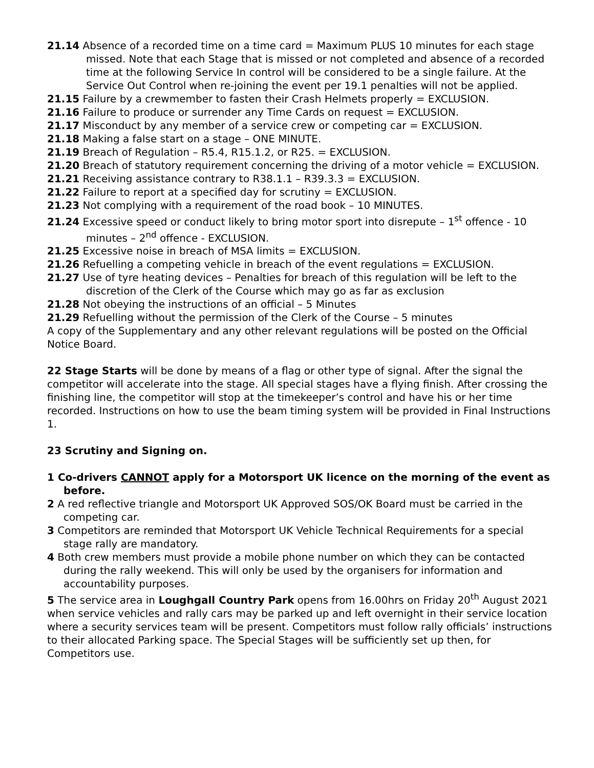21.14 Absence of a recorded time on a time card = Maximum PLUS 10 minutes for each stage missed. Note that each Stage that is missed or not completed and absence of a recorded time at the following Service In control will be considered to be a single failure. At the Service Out Control when re-joining the event per 19.1 penalties will not be applied.
21.15 Failure by a crewmember to fasten their Crash Helmets properly = EXCLUSION.
21.16 Failure to produce or surrender any Time Cards on request = EXCLUSION.
21.17 Misconduct by any member of a service crew or competing car = EXCLUSION.
21.18 Making a false start on a stage – ONE MINUTE.
21.19 Breach of Regulation – R5.4, R15.1.2, or R25. = EXCLUSION.
21.20 Breach of statutory requirement concerning the driving of a motor vehicle = EXCLUSION.
21.21 Receiving assistance contrary to R38.1.1 – R39.3.3 = EXCLUSION.
21.22 Failure to report at a specified day for scrutiny = EXCLUSION.
21.23 Not complying with a requirement of the road book – 10 MINUTES.
21.24 Excessive speed or conduct likely to bring motor sport into disrepute – 1<sup>st</sup> offence - 10 minutes – 2<sup>nd</sup> offence - EXCLUSION.
21.25 Excessive noise in breach of MSA limits = EXCLUSION.
21.26 Refuelling a competing vehicle in breach of the event regulations = EXCLUSION.
21.27 Use of tyre heating devices – Penalties for breach of this regulation will be left to the discretion of the Clerk of the Course which may go as far as exclusion
21.28 Not obeying the instructions of an official – 5 Minutes
21.29 Refuelling without the permission of the Clerk of the Course – 5 minutes
A copy of the Supplementary and any other relevant regulations will be posted on the Official Notice Board.
22 Stage Starts will be done by means of a flag or other type of signal. After the signal the competitor will accelerate into the stage. All special stages have a flying finish. After crossing the finishing line, the competitor will stop at the timekeeper’s control and have his or her time recorded. Instructions on how to use the beam timing system will be provided in Final Instructions 1.
23 Scrutiny and Signing on.
1 Co-drivers CANNOT apply for a Motorsport UK licence on the morning of the event as before.
2 A red reflective triangle and Motorsport UK Approved SOS/OK Board must be carried in the competing car.
3 Competitors are reminded that Motorsport UK Vehicle Technical Requirements for a special stage rally are mandatory.
4 Both crew members must provide a mobile phone number on which they can be contacted during the rally weekend. This will only be used by the organisers for information and accountability purposes.
5 The service area in Loughgall Country Park opens from 16.00hrs on Friday 20<sup>th</sup> August 2021 when service vehicles and rally cars may be parked up and left overnight in their service location where a security services team will be present. Competitors must follow rally officials’ instructions to their allocated Parking space. The Special Stages will be sufficiently set up then, for Competitors use.